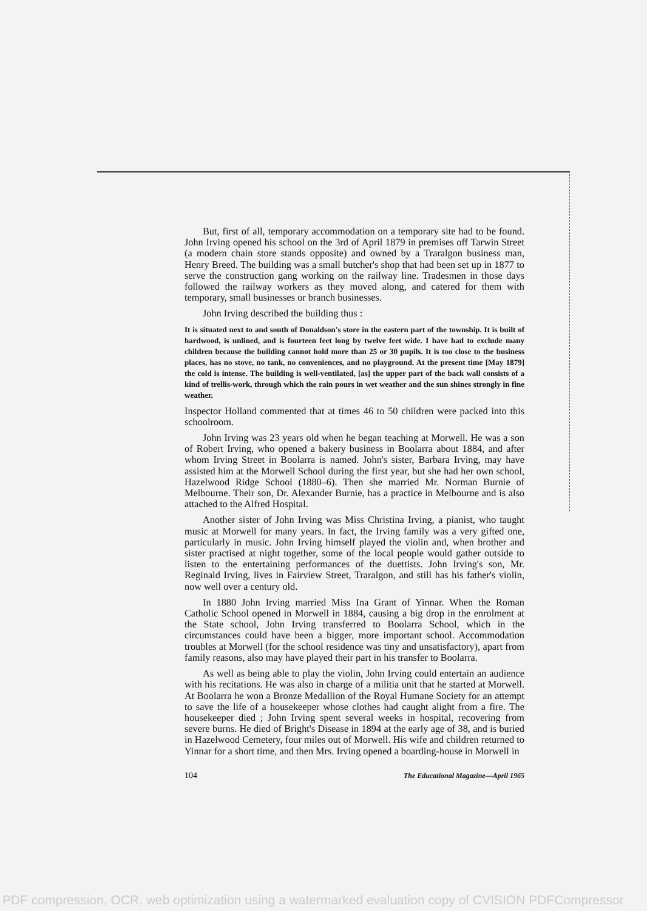But, first of all, temporary accommodation on a temporary site had to be found. John Irving opened his school on the 3rd of April 1879 in premises off Tarwin Street (a modern chain store stands opposite) and owned by a Traralgon business man, Henry Breed. The building was a small butcher's shop that had been set up in 1877 to serve the construction gang working on the railway line. Tradesmen in those days followed the railway workers as they moved along, and catered for them with temporary, small businesses or branch businesses.
John Irving described the building thus :
It is situated next to and south of Donaldson's store in the eastern part of the township. It is built of hardwood, is unlined, and is fourteen feet long by twelve feet wide. I have had to exclude many children because the building cannot hold more than 25 or 30 pupils. It is too close to the business places, has no stove, no tank, no conveniences, and no playground. At the present time [May 1879] the cold is intense. The building is well-ventilated, [as] the upper part of the back wall consists of a kind of trellis-work, through which the rain pours in wet weather and the sun shines strongly in fine weather.
Inspector Holland commented that at times 46 to 50 children were packed into this schoolroom.
John Irving was 23 years old when he began teaching at Morwell. He was a son of Robert Irving, who opened a bakery business in Boolarra about 1884, and after whom Irving Street in Boolarra is named. John's sister, Barbara Irving, may have assisted him at the Morwell School during the first year, but she had her own school, Hazelwood Ridge School (1880–6). Then she married Mr. Norman Burnie of Melbourne. Their son, Dr. Alexander Burnie, has a practice in Melbourne and is also attached to the Alfred Hospital.
Another sister of John Irving was Miss Christina Irving, a pianist, who taught music at Morwell for many years. In fact, the Irving family was a very gifted one, particularly in music. John Irving himself played the violin and, when brother and sister practised at night together, some of the local people would gather outside to listen to the entertaining performances of the duettists. John Irving's son, Mr. Reginald Irving, lives in Fairview Street, Traralgon, and still has his father's violin, now well over a century old.
In 1880 John Irving married Miss Ina Grant of Yinnar. When the Roman Catholic School opened in Morwell in 1884, causing a big drop in the enrolment at the State school, John Irving transferred to Boolarra School, which in the circumstances could have been a bigger, more important school. Accommodation troubles at Morwell (for the school residence was tiny and unsatisfactory), apart from family reasons, also may have played their part in his transfer to Boolarra.
As well as being able to play the violin, John Irving could entertain an audience with his recitations. He was also in charge of a militia unit that he started at Morwell. At Boolarra he won a Bronze Medallion of the Royal Humane Society for an attempt to save the life of a housekeeper whose clothes had caught alight from a fire. The housekeeper died ; John Irving spent several weeks in hospital, recovering from severe burns. He died of Bright's Disease in 1894 at the early age of 38, and is buried in Hazelwood Cemetery, four miles out of Morwell. His wife and children returned to Yinnar for a short time, and then Mrs. Irving opened a boarding-house in Morwell in
104 The Educational Magazine—April 1965
PDF compression, OCR, web optimization using a watermarked evaluation copy of CVISION PDFCompressor